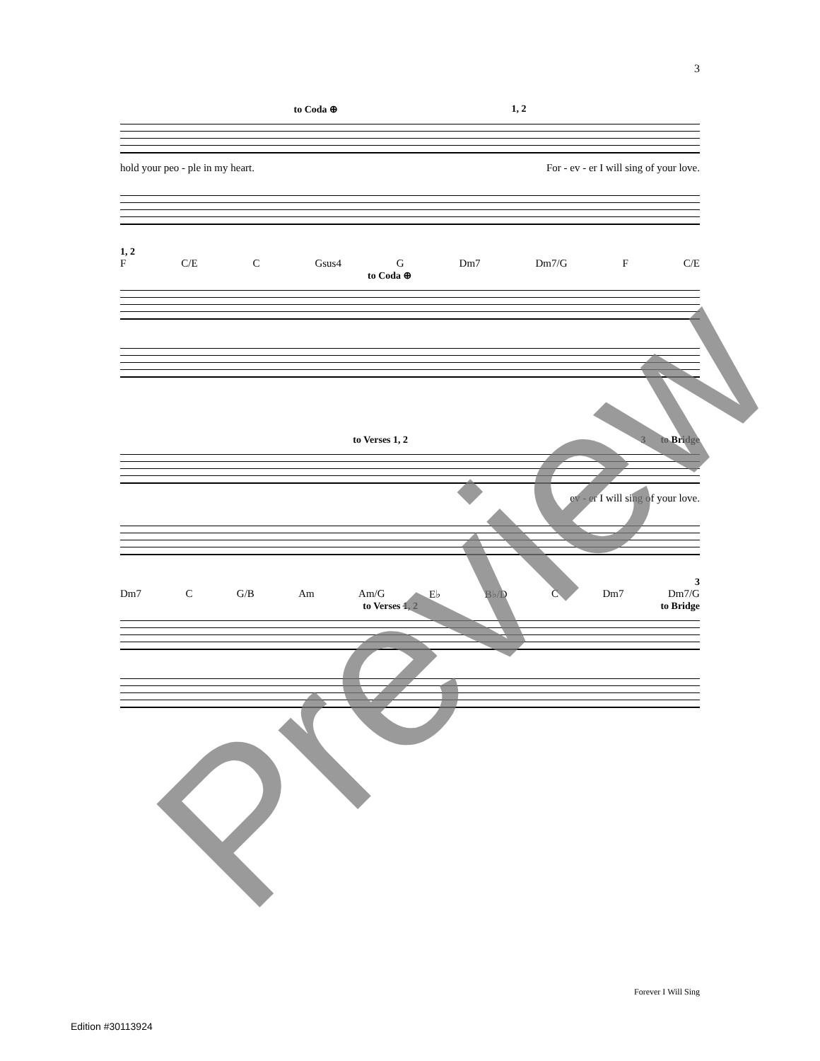3
to Coda ⊕ 1, 2
hold your peo - ple in my heart. For - ev - er I will sing of your love.
1, 2
F C/E C Gsus4 G Dm7 Dm7/G F C/E
to Coda ⊕
to Verses 1, 2 3 to Bridge
ev - er I will sing of your love.
3
Dm7 C G/B Am Am/G E♭ B♭/D C Dm7 Dm7/G
to Verses 1, 2 to Bridge
Preview
Forever I Will Sing
Edition #30113924